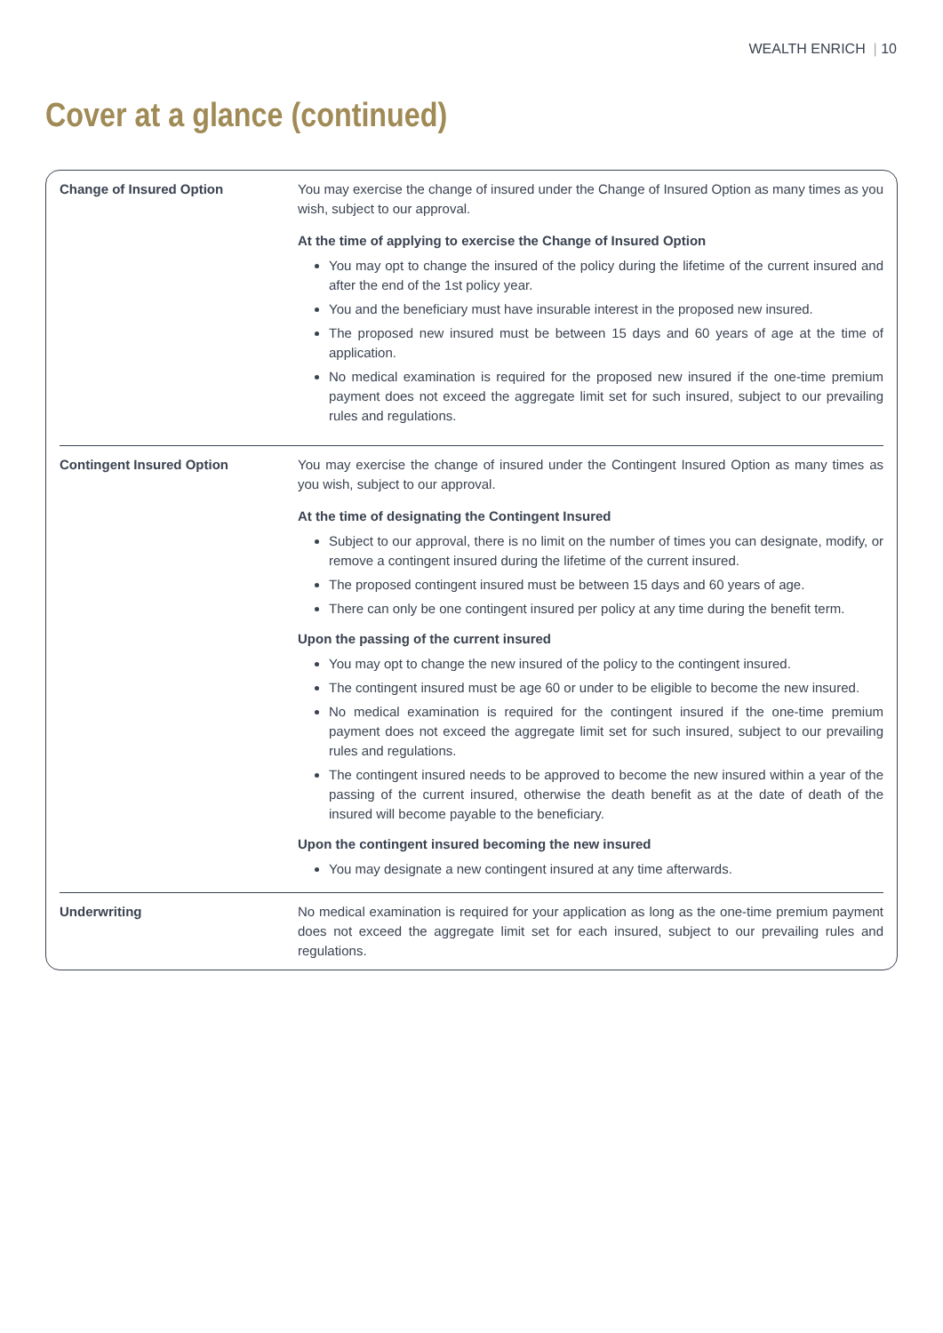WEALTH ENRICH | 10
Cover at a glance (continued)
| Change of Insured Option | You may exercise the change of insured under the Change of Insured Option as many times as you wish, subject to our approval. At the time of applying to exercise the Change of Insured Option You may opt to change the insured of the policy during the lifetime of the current insured and after the end of the 1st policy year. You and the beneficiary must have insurable interest in the proposed new insured. The proposed new insured must be between 15 days and 60 years of age at the time of application. No medical examination is required for the proposed new insured if the one-time premium payment does not exceed the aggregate limit set for such insured, subject to our prevailing rules and regulations. |
| Contingent Insured Option | You may exercise the change of insured under the Contingent Insured Option as many times as you wish, subject to our approval. At the time of designating the Contingent Insured Subject to our approval, there is no limit on the number of times you can designate, modify, or remove a contingent insured during the lifetime of the current insured. The proposed contingent insured must be between 15 days and 60 years of age. There can only be one contingent insured per policy at any time during the benefit term. Upon the passing of the current insured You may opt to change the new insured of the policy to the contingent insured. The contingent insured must be age 60 or under to be eligible to become the new insured. No medical examination is required for the contingent insured if the one-time premium payment does not exceed the aggregate limit set for such insured, subject to our prevailing rules and regulations. The contingent insured needs to be approved to become the new insured within a year of the passing of the current insured, otherwise the death benefit as at the date of death of the insured will become payable to the beneficiary. Upon the contingent insured becoming the new insured You may designate a new contingent insured at any time afterwards. |
| Underwriting | No medical examination is required for your application as long as the one-time premium payment does not exceed the aggregate limit set for each insured, subject to our prevailing rules and regulations. |